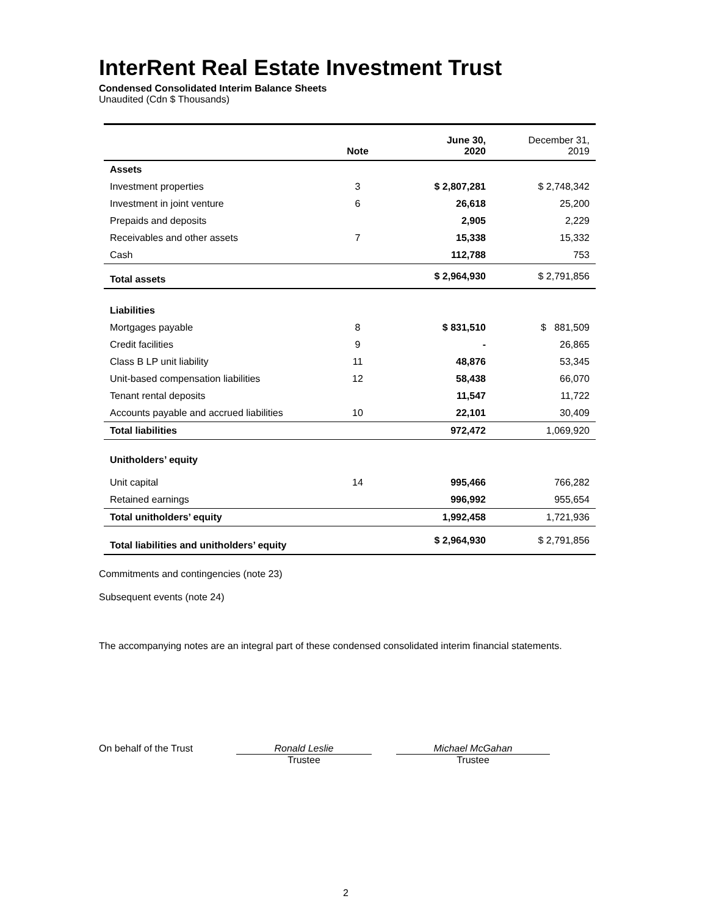InterRent Real Estate Investment Trust
Condensed Consolidated Interim Balance Sheets
Unaudited (Cdn $ Thousands)
| | Note | June 30, 2020 | December 31, 2019 |
| --- | --- | --- | --- |
| Assets | | | |
| Investment properties | 3 | $ 2,807,281 | $ 2,748,342 |
| Investment in joint venture | 6 | 26,618 | 25,200 |
| Prepaids and deposits | | 2,905 | 2,229 |
| Receivables and other assets | 7 | 15,338 | 15,332 |
| Cash | | 112,788 | 753 |
| Total assets | | $ 2,964,930 | $ 2,791,856 |
| Liabilities | | | |
| Mortgages payable | 8 | $ 831,510 | $ 881,509 |
| Credit facilities | 9 | - | 26,865 |
| Class B LP unit liability | 11 | 48,876 | 53,345 |
| Unit-based compensation liabilities | 12 | 58,438 | 66,070 |
| Tenant rental deposits | | 11,547 | 11,722 |
| Accounts payable and accrued liabilities | 10 | 22,101 | 30,409 |
| Total liabilities | | 972,472 | 1,069,920 |
| Unitholders’ equity | | | |
| Unit capital | 14 | 995,466 | 766,282 |
| Retained earnings | | 996,992 | 955,654 |
| Total unitholders’ equity | | 1,992,458 | 1,721,936 |
| Total liabilities and unitholders’ equity | | $ 2,964,930 | $ 2,791,856 |
Commitments and contingencies (note 23)
Subsequent events (note 24)
The accompanying notes are an integral part of these condensed consolidated interim financial statements.
On behalf of the Trust Ronald Leslie
Trustee
Michael McGahan
Trustee
2